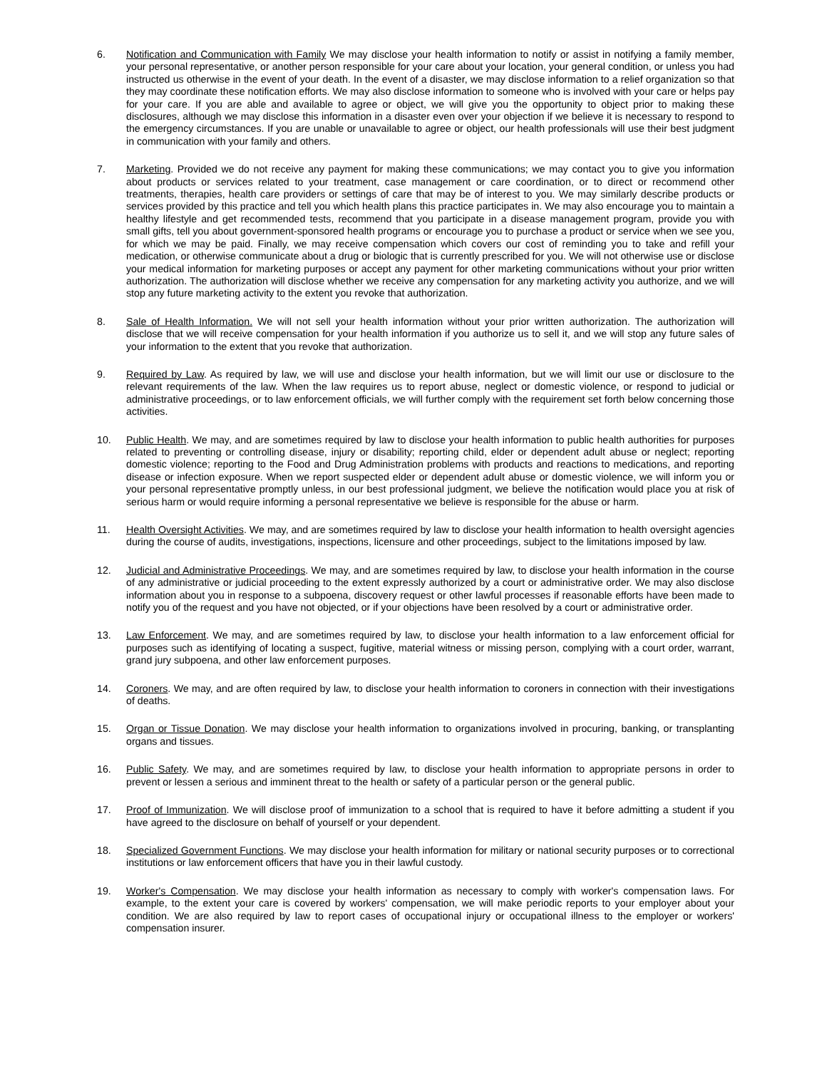6. Notification and Communication with Family We may disclose your health information to notify or assist in notifying a family member, your personal representative, or another person responsible for your care about your location, your general condition, or unless you had instructed us otherwise in the event of your death. In the event of a disaster, we may disclose information to a relief organization so that they may coordinate these notification efforts. We may also disclose information to someone who is involved with your care or helps pay for your care. If you are able and available to agree or object, we will give you the opportunity to object prior to making these disclosures, although we may disclose this information in a disaster even over your objection if we believe it is necessary to respond to the emergency circumstances. If you are unable or unavailable to agree or object, our health professionals will use their best judgment in communication with your family and others.
7. Marketing. Provided we do not receive any payment for making these communications; we may contact you to give you information about products or services related to your treatment, case management or care coordination, or to direct or recommend other treatments, therapies, health care providers or settings of care that may be of interest to you. We may similarly describe products or services provided by this practice and tell you which health plans this practice participates in. We may also encourage you to maintain a healthy lifestyle and get recommended tests, recommend that you participate in a disease management program, provide you with small gifts, tell you about government-sponsored health programs or encourage you to purchase a product or service when we see you, for which we may be paid. Finally, we may receive compensation which covers our cost of reminding you to take and refill your medication, or otherwise communicate about a drug or biologic that is currently prescribed for you. We will not otherwise use or disclose your medical information for marketing purposes or accept any payment for other marketing communications without your prior written authorization. The authorization will disclose whether we receive any compensation for any marketing activity you authorize, and we will stop any future marketing activity to the extent you revoke that authorization.
8. Sale of Health Information. We will not sell your health information without your prior written authorization. The authorization will disclose that we will receive compensation for your health information if you authorize us to sell it, and we will stop any future sales of your information to the extent that you revoke that authorization.
9. Required by Law. As required by law, we will use and disclose your health information, but we will limit our use or disclosure to the relevant requirements of the law. When the law requires us to report abuse, neglect or domestic violence, or respond to judicial or administrative proceedings, or to law enforcement officials, we will further comply with the requirement set forth below concerning those activities.
10. Public Health. We may, and are sometimes required by law to disclose your health information to public health authorities for purposes related to preventing or controlling disease, injury or disability; reporting child, elder or dependent adult abuse or neglect; reporting domestic violence; reporting to the Food and Drug Administration problems with products and reactions to medications, and reporting disease or infection exposure. When we report suspected elder or dependent adult abuse or domestic violence, we will inform you or your personal representative promptly unless, in our best professional judgment, we believe the notification would place you at risk of serious harm or would require informing a personal representative we believe is responsible for the abuse or harm.
11. Health Oversight Activities. We may, and are sometimes required by law to disclose your health information to health oversight agencies during the course of audits, investigations, inspections, licensure and other proceedings, subject to the limitations imposed by law.
12. Judicial and Administrative Proceedings. We may, and are sometimes required by law, to disclose your health information in the course of any administrative or judicial proceeding to the extent expressly authorized by a court or administrative order. We may also disclose information about you in response to a subpoena, discovery request or other lawful processes if reasonable efforts have been made to notify you of the request and you have not objected, or if your objections have been resolved by a court or administrative order.
13. Law Enforcement. We may, and are sometimes required by law, to disclose your health information to a law enforcement official for purposes such as identifying of locating a suspect, fugitive, material witness or missing person, complying with a court order, warrant, grand jury subpoena, and other law enforcement purposes.
14. Coroners. We may, and are often required by law, to disclose your health information to coroners in connection with their investigations of deaths.
15. Organ or Tissue Donation. We may disclose your health information to organizations involved in procuring, banking, or transplanting organs and tissues.
16. Public Safety. We may, and are sometimes required by law, to disclose your health information to appropriate persons in order to prevent or lessen a serious and imminent threat to the health or safety of a particular person or the general public.
17. Proof of Immunization. We will disclose proof of immunization to a school that is required to have it before admitting a student if you have agreed to the disclosure on behalf of yourself or your dependent.
18. Specialized Government Functions. We may disclose your health information for military or national security purposes or to correctional institutions or law enforcement officers that have you in their lawful custody.
19. Worker's Compensation. We may disclose your health information as necessary to comply with worker's compensation laws. For example, to the extent your care is covered by workers' compensation, we will make periodic reports to your employer about your condition. We are also required by law to report cases of occupational injury or occupational illness to the employer or workers' compensation insurer.